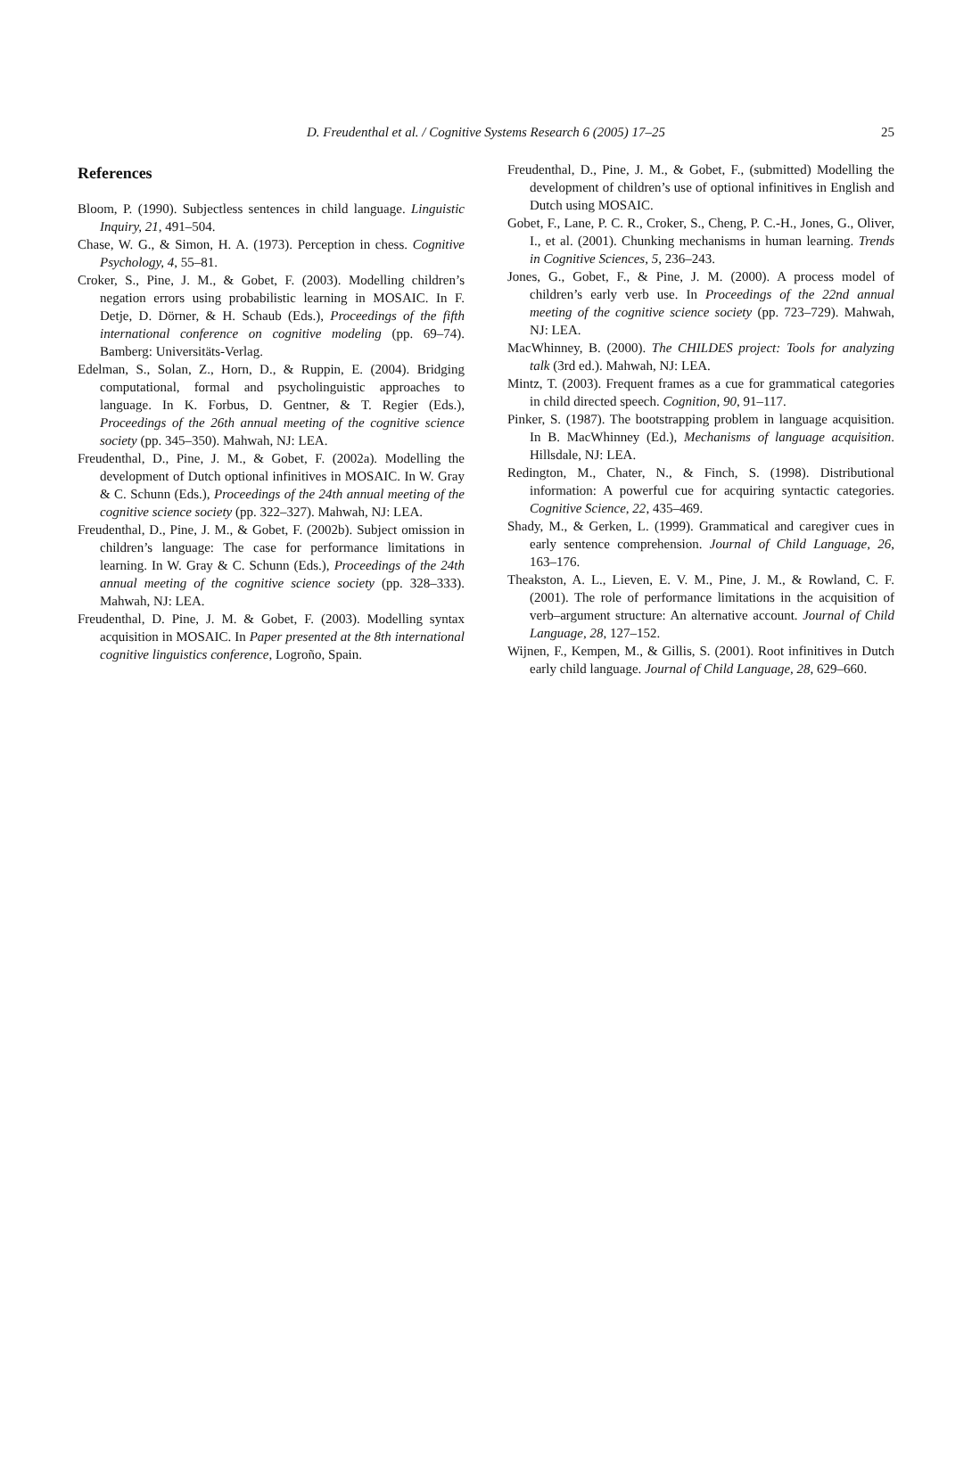D. Freudenthal et al. / Cognitive Systems Research 6 (2005) 17–25 25
References
Bloom, P. (1990). Subjectless sentences in child language. Linguistic Inquiry, 21, 491–504.
Chase, W. G., & Simon, H. A. (1973). Perception in chess. Cognitive Psychology, 4, 55–81.
Croker, S., Pine, J. M., & Gobet, F. (2003). Modelling children’s negation errors using probabilistic learning in MOSAIC. In F. Detje, D. Dörner, & H. Schaub (Eds.), Proceedings of the fifth international conference on cognitive modeling (pp. 69–74). Bamberg: Universitäts-Verlag.
Edelman, S., Solan, Z., Horn, D., & Ruppin, E. (2004). Bridging computational, formal and psycholinguistic approaches to language. In K. Forbus, D. Gentner, & T. Regier (Eds.), Proceedings of the 26th annual meeting of the cognitive science society (pp. 345–350). Mahwah, NJ: LEA.
Freudenthal, D., Pine, J. M., & Gobet, F. (2002a). Modelling the development of Dutch optional infinitives in MOSAIC. In W. Gray & C. Schunn (Eds.), Proceedings of the 24th annual meeting of the cognitive science society (pp. 322–327). Mahwah, NJ: LEA.
Freudenthal, D., Pine, J. M., & Gobet, F. (2002b). Subject omission in children’s language: The case for performance limitations in learning. In W. Gray & C. Schunn (Eds.), Proceedings of the 24th annual meeting of the cognitive science society (pp. 328–333). Mahwah, NJ: LEA.
Freudenthal, D. Pine, J. M. & Gobet, F. (2003). Modelling syntax acquisition in MOSAIC. In Paper presented at the 8th international cognitive linguistics conference, Logroño, Spain.
Freudenthal, D., Pine, J. M., & Gobet, F., (submitted) Modelling the development of children’s use of optional infinitives in English and Dutch using MOSAIC.
Gobet, F., Lane, P. C. R., Croker, S., Cheng, P. C.-H., Jones, G., Oliver, I., et al. (2001). Chunking mechanisms in human learning. Trends in Cognitive Sciences, 5, 236–243.
Jones, G., Gobet, F., & Pine, J. M. (2000). A process model of children’s early verb use. In Proceedings of the 22nd annual meeting of the cognitive science society (pp. 723–729). Mahwah, NJ: LEA.
MacWhinney, B. (2000). The CHILDES project: Tools for analyzing talk (3rd ed.). Mahwah, NJ: LEA.
Mintz, T. (2003). Frequent frames as a cue for grammatical categories in child directed speech. Cognition, 90, 91–117.
Pinker, S. (1987). The bootstrapping problem in language acquisition. In B. MacWhinney (Ed.), Mechanisms of language acquisition. Hillsdale, NJ: LEA.
Redington, M., Chater, N., & Finch, S. (1998). Distributional information: A powerful cue for acquiring syntactic categories. Cognitive Science, 22, 435–469.
Shady, M., & Gerken, L. (1999). Grammatical and caregiver cues in early sentence comprehension. Journal of Child Language, 26, 163–176.
Theakston, A. L., Lieven, E. V. M., Pine, J. M., & Rowland, C. F. (2001). The role of performance limitations in the acquisition of verb–argument structure: An alternative account. Journal of Child Language, 28, 127–152.
Wijnen, F., Kempen, M., & Gillis, S. (2001). Root infinitives in Dutch early child language. Journal of Child Language, 28, 629–660.